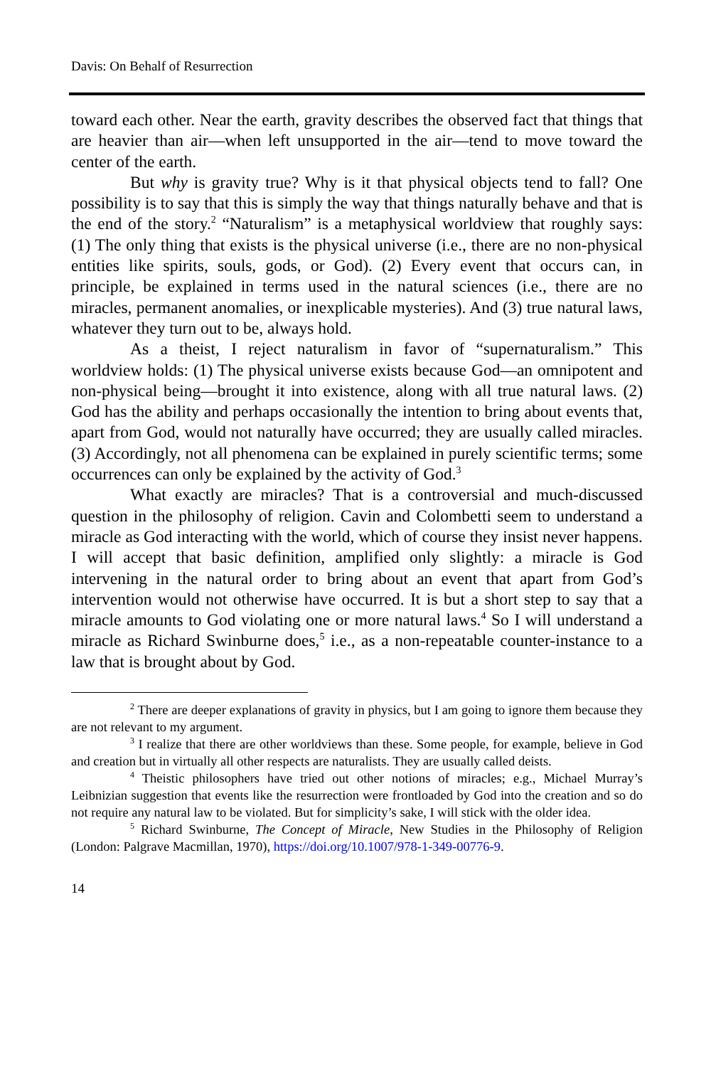Davis: On Behalf of Resurrection
toward each other. Near the earth, gravity describes the observed fact that things that are heavier than air—when left unsupported in the air—tend to move toward the center of the earth.
But why is gravity true? Why is it that physical objects tend to fall? One possibility is to say that this is simply the way that things naturally behave and that is the end of the story.<sup>2</sup> “Naturalism” is a metaphysical worldview that roughly says: (1) The only thing that exists is the physical universe (i.e., there are no non-physical entities like spirits, souls, gods, or God). (2) Every event that occurs can, in principle, be explained in terms used in the natural sciences (i.e., there are no miracles, permanent anomalies, or inexplicable mysteries). And (3) true natural laws, whatever they turn out to be, always hold.
As a theist, I reject naturalism in favor of “supernaturalism.” This worldview holds: (1) The physical universe exists because God—an omnipotent and non-physical being—brought it into existence, along with all true natural laws. (2) God has the ability and perhaps occasionally the intention to bring about events that, apart from God, would not naturally have occurred; they are usually called miracles. (3) Accordingly, not all phenomena can be explained in purely scientific terms; some occurrences can only be explained by the activity of God.<sup>3</sup>
What exactly are miracles? That is a controversial and much-discussed question in the philosophy of religion. Cavin and Colombetti seem to understand a miracle as God interacting with the world, which of course they insist never happens. I will accept that basic definition, amplified only slightly: a miracle is God intervening in the natural order to bring about an event that apart from God’s intervention would not otherwise have occurred. It is but a short step to say that a miracle amounts to God violating one or more natural laws.<sup>4</sup> So I will understand a miracle as Richard Swinburne does,<sup>5</sup> i.e., as a non-repeatable counter-instance to a law that is brought about by God.
<sup>2</sup> There are deeper explanations of gravity in physics, but I am going to ignore them because they are not relevant to my argument.
<sup>3</sup> I realize that there are other worldviews than these. Some people, for example, believe in God and creation but in virtually all other respects are naturalists. They are usually called deists.
<sup>4</sup> Theistic philosophers have tried out other notions of miracles; e.g., Michael Murray’s Leibnizian suggestion that events like the resurrection were frontloaded by God into the creation and so do not require any natural law to be violated. But for simplicity’s sake, I will stick with the older idea.
<sup>5</sup> Richard Swinburne, The Concept of Miracle, New Studies in the Philosophy of Religion (London: Palgrave Macmillan, 1970), https://doi.org/10.1007/978-1-349-00776-9.
14